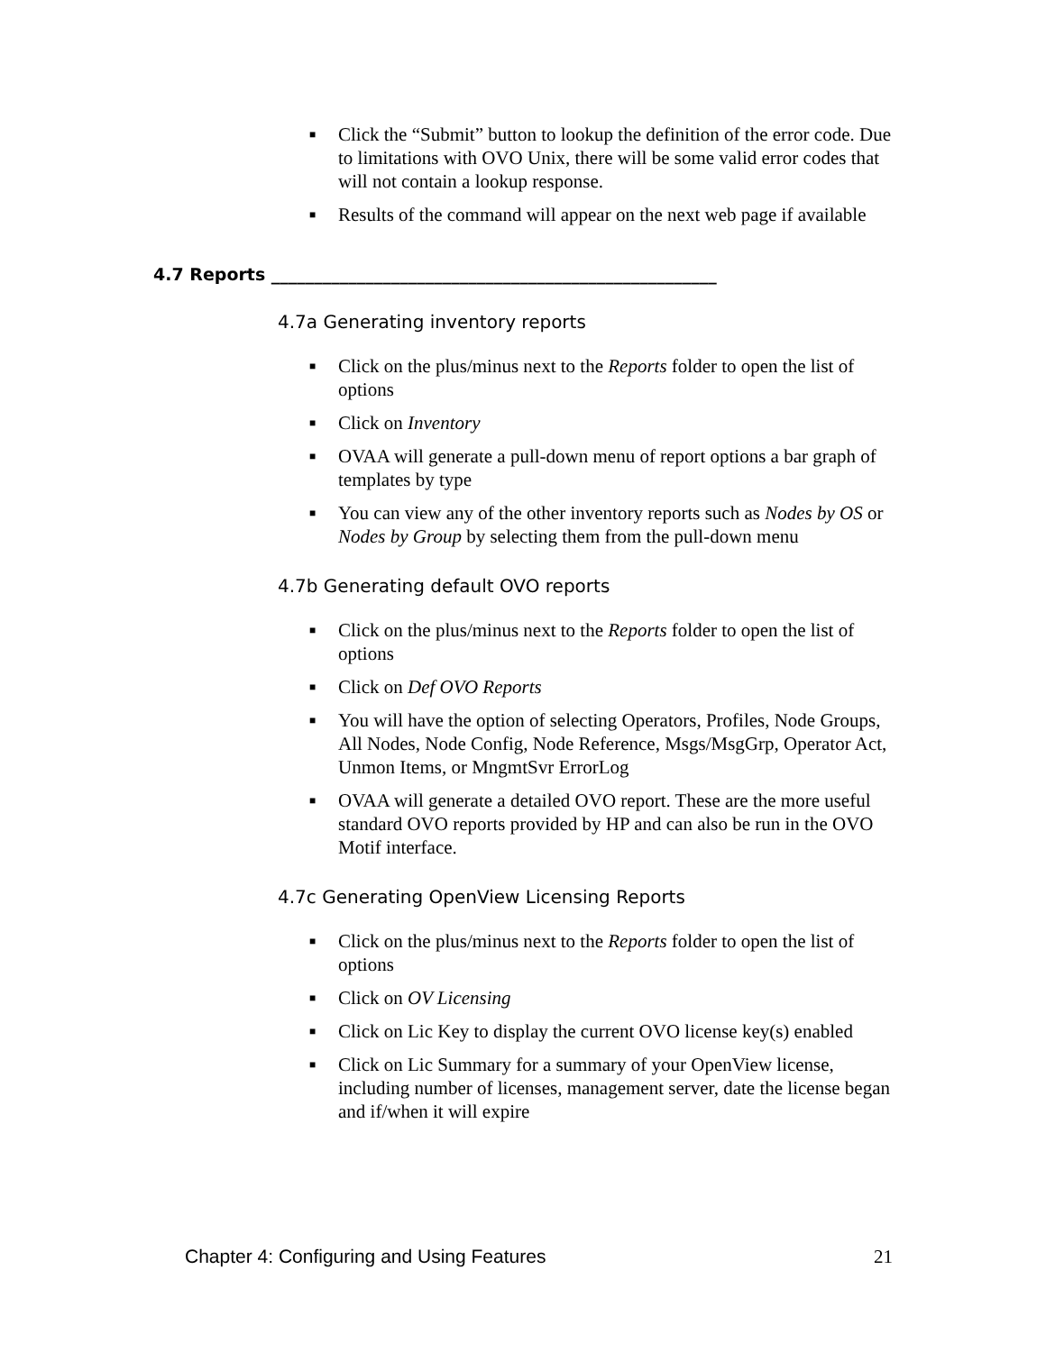■ Click the “Submit” button to lookup the definition of the error code. Due to limitations with OVO Unix, there will be some valid error codes that will not contain a lookup response.
■ Results of the command will appear on the next web page if available
4.7 Reports ____________________________________________________
4.7a Generating inventory reports
■ Click on the plus/minus next to the Reports folder to open the list of options
■ Click on Inventory
■ OVAA will generate a pull-down menu of report options a bar graph of templates by type
■ You can view any of the other inventory reports such as Nodes by OS or Nodes by Group by selecting them from the pull-down menu
4.7b Generating default OVO reports
■ Click on the plus/minus next to the Reports folder to open the list of options
■ Click on Def OVO Reports
■ You will have the option of selecting Operators, Profiles, Node Groups, All Nodes, Node Config, Node Reference, Msgs/MsgGrp, Operator Act, Unmon Items, or MngmtSvr ErrorLog
■ OVAA will generate a detailed OVO report. These are the more useful standard OVO reports provided by HP and can also be run in the OVO Motif interface.
4.7c Generating OpenView Licensing Reports
■ Click on the plus/minus next to the Reports folder to open the list of options
■ Click on OV Licensing
■ Click on Lic Key to display the current OVO license key(s) enabled
■ Click on Lic Summary for a summary of your OpenView license, including number of licenses, management server, date the license began and if/when it will expire
Chapter 4: Configuring and Using Features 21